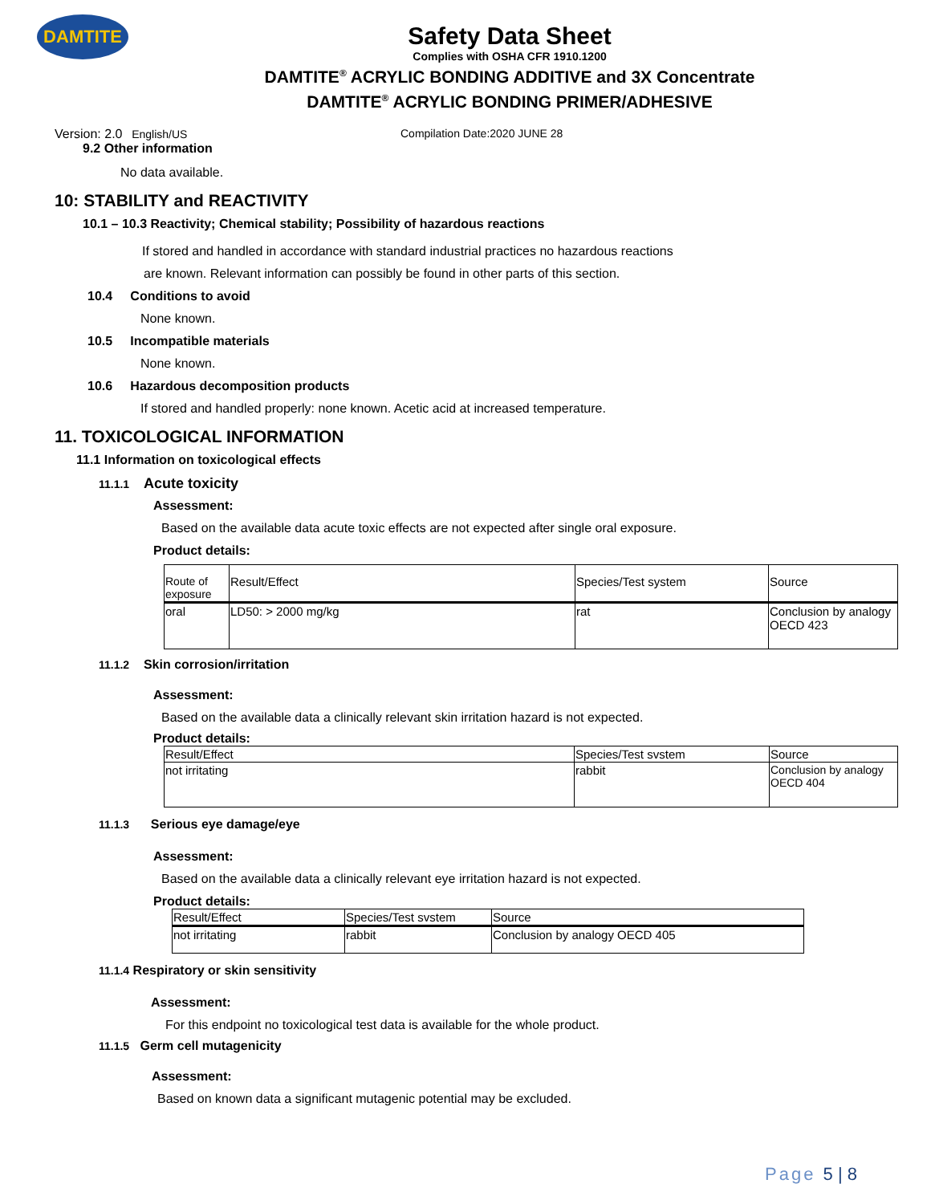DAMTITE
Safety Data Sheet
Complies with OSHA CFR 1910.1200
DAMTITE<sup>®</sup> ACRYLIC BONDING ADDITIVE and 3X Concentrate
DAMTITE<sup>®</sup> ACRYLIC BONDING PRIMER/ADHESIVE
Version: 2.0 English/US Compilation Date:2020 JUNE 28
9.2 Other information
No data available.
10: STABILITY and REACTIVITY
10.1 – 10.3 Reactivity; Chemical stability; Possibility of hazardous reactions
If stored and handled in accordance with standard industrial practices no hazardous reactions
are known. Relevant information can possibly be found in other parts of this section.
10.4 Conditions to avoid
None known.
10.5 Incompatible materials
None known.
10.6 Hazardous decomposition products
If stored and handled properly: none known. Acetic acid at increased temperature.
11. TOXICOLOGICAL INFORMATION
11.1 Information on toxicological effects
11.1.1 Acute toxicity
Assessment:
Based on the available data acute toxic effects are not expected after single oral exposure.
Product details:
| Route of exposure | Result/Effect | Species/Test system | Source |
| --- | --- | --- | --- |
| oral | LD50: > 2000 mg/kg | rat | Conclusion by analogy OECD 423 |
11.1.2 Skin corrosion/irritation
Assessment:
Based on the available data a clinically relevant skin irritation hazard is not expected.
Product details:
| Result/Effect | Species/Test svstem | Source |
| --- | --- | --- |
| not irritating | rabbit | Conclusion by analogy OECD 404 |
11.1.3 Serious eye damage/eye
Assessment:
Based on the available data a clinically relevant eye irritation hazard is not expected.
Product details:
| Result/Effect | Species/Test svstem | Source |
| --- | --- | --- |
| not irritating | rabbit | Conclusion by analogy OECD 405 |
11.1.4 Respiratory or skin sensitivity
Assessment:
For this endpoint no toxicological test data is available for the whole product.
11.1.5 Germ cell mutagenicity
Assessment:
Based on known data a significant mutagenic potential may be excluded.
Page 5 | 8